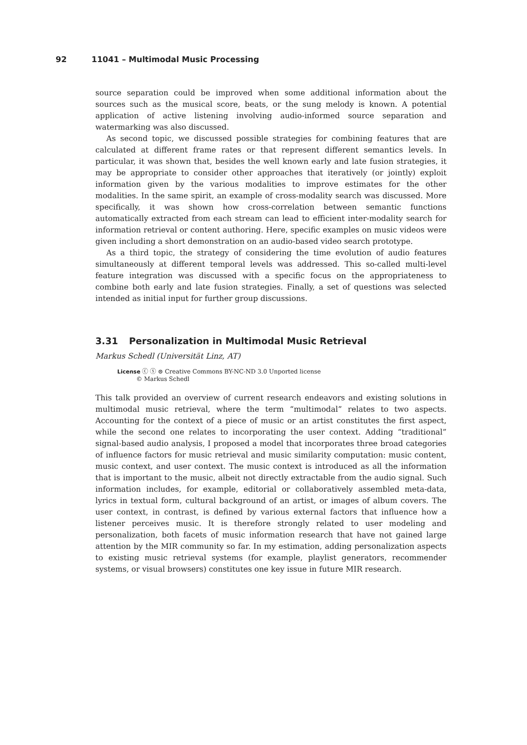92 11041 – Multimodal Music Processing
source separation could be improved when some additional information about the sources such as the musical score, beats, or the sung melody is known. A potential application of active listening involving audio-informed source separation and watermarking was also discussed.
As second topic, we discussed possible strategies for combining features that are calculated at different frame rates or that represent different semantics levels. In particular, it was shown that, besides the well known early and late fusion strategies, it may be appropriate to consider other approaches that iteratively (or jointly) exploit information given by the various modalities to improve estimates for the other modalities. In the same spirit, an example of cross-modality search was discussed. More specifically, it was shown how cross-correlation between semantic functions automatically extracted from each stream can lead to efficient inter-modality search for information retrieval or content authoring. Here, specific examples on music videos were given including a short demonstration on an audio-based video search prototype.
As a third topic, the strategy of considering the time evolution of audio features simultaneously at different temporal levels was addressed. This so-called multi-level feature integration was discussed with a specific focus on the appropriateness to combine both early and late fusion strategies. Finally, a set of questions was selected intended as initial input for further group discussions.
3.31 Personalization in Multimodal Music Retrieval
Markus Schedl (Universität Linz, AT)
License ⓒ ⓢ ⊜ Creative Commons BY-NC-ND 3.0 Unported license
© Markus Schedl
This talk provided an overview of current research endeavors and existing solutions in multimodal music retrieval, where the term “multimodal” relates to two aspects. Accounting for the context of a piece of music or an artist constitutes the first aspect, while the second one relates to incorporating the user context. Adding “traditional” signal-based audio analysis, I proposed a model that incorporates three broad categories of influence factors for music retrieval and music similarity computation: music content, music context, and user context. The music context is introduced as all the information that is important to the music, albeit not directly extractable from the audio signal. Such information includes, for example, editorial or collaboratively assembled meta-data, lyrics in textual form, cultural background of an artist, or images of album covers. The user context, in contrast, is defined by various external factors that influence how a listener perceives music. It is therefore strongly related to user modeling and personalization, both facets of music information research that have not gained large attention by the MIR community so far. In my estimation, adding personalization aspects to existing music retrieval systems (for example, playlist generators, recommender systems, or visual browsers) constitutes one key issue in future MIR research.